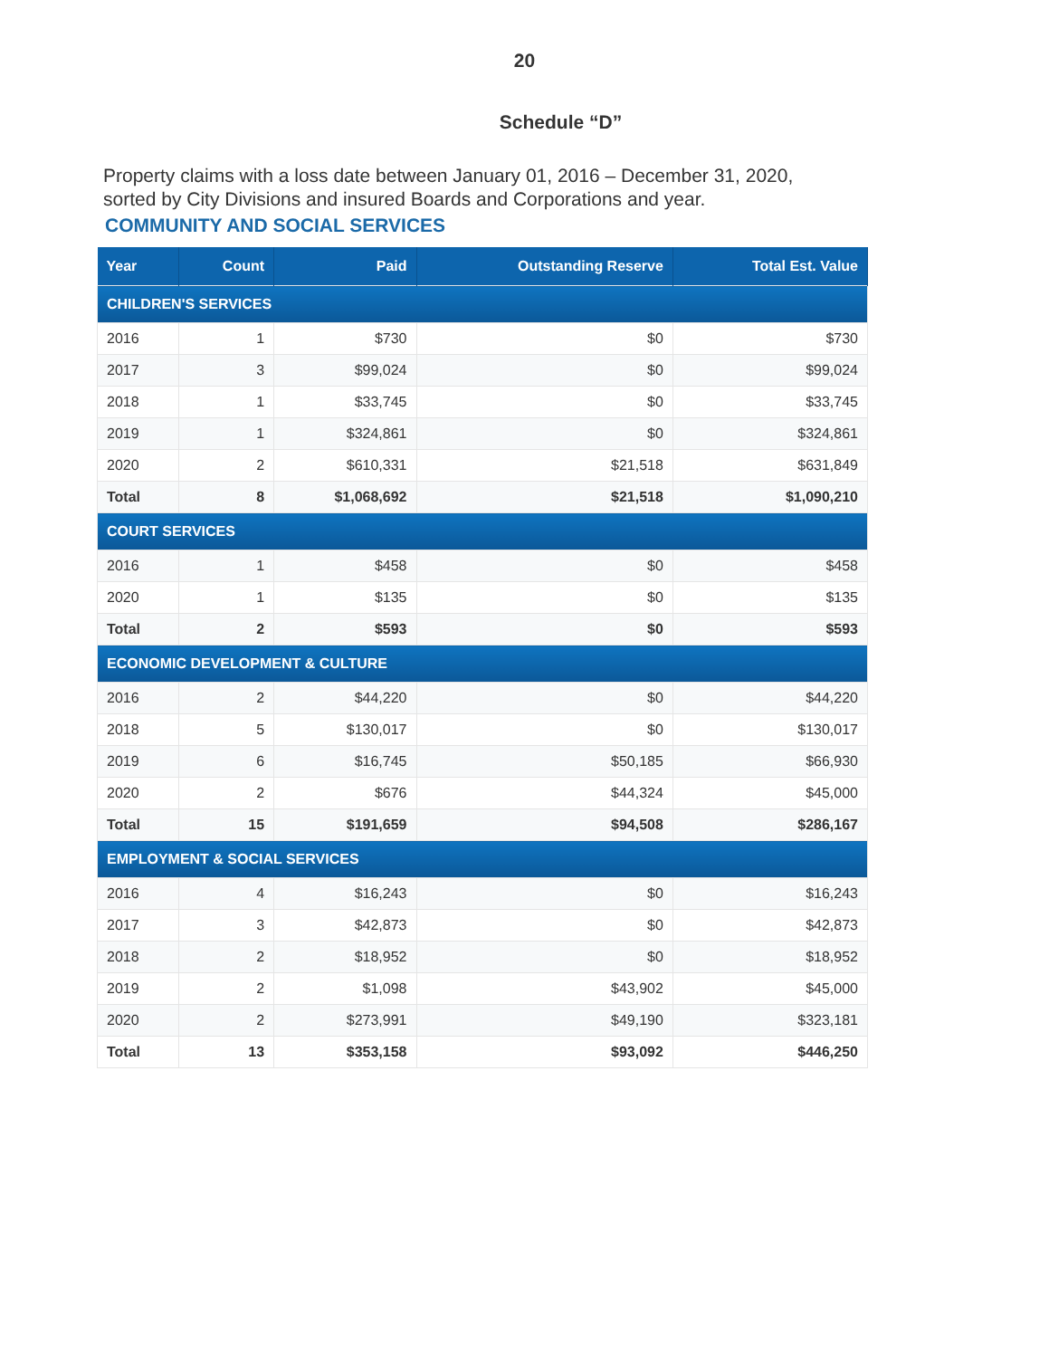20
Schedule “D”
Property claims with a loss date between January 01, 2016 – December 31, 2020, sorted by City Divisions and insured Boards and Corporations and year.
COMMUNITY AND SOCIAL SERVICES
| Year | Count | Paid | Outstanding Reserve | Total Est. Value |
| --- | --- | --- | --- | --- |
| CHILDREN'S SERVICES | | | | |
| 2016 | 1 | $730 | $0 | $730 |
| 2017 | 3 | $99,024 | $0 | $99,024 |
| 2018 | 1 | $33,745 | $0 | $33,745 |
| 2019 | 1 | $324,861 | $0 | $324,861 |
| 2020 | 2 | $610,331 | $21,518 | $631,849 |
| Total | 8 | $1,068,692 | $21,518 | $1,090,210 |
| COURT SERVICES | | | | |
| 2016 | 1 | $458 | $0 | $458 |
| 2020 | 1 | $135 | $0 | $135 |
| Total | 2 | $593 | $0 | $593 |
| ECONOMIC DEVELOPMENT & CULTURE | | | | |
| 2016 | 2 | $44,220 | $0 | $44,220 |
| 2018 | 5 | $130,017 | $0 | $130,017 |
| 2019 | 6 | $16,745 | $50,185 | $66,930 |
| 2020 | 2 | $676 | $44,324 | $45,000 |
| Total | 15 | $191,659 | $94,508 | $286,167 |
| EMPLOYMENT & SOCIAL SERVICES | | | | |
| 2016 | 4 | $16,243 | $0 | $16,243 |
| 2017 | 3 | $42,873 | $0 | $42,873 |
| 2018 | 2 | $18,952 | $0 | $18,952 |
| 2019 | 2 | $1,098 | $43,902 | $45,000 |
| 2020 | 2 | $273,991 | $49,190 | $323,181 |
| Total | 13 | $353,158 | $93,092 | $446,250 |